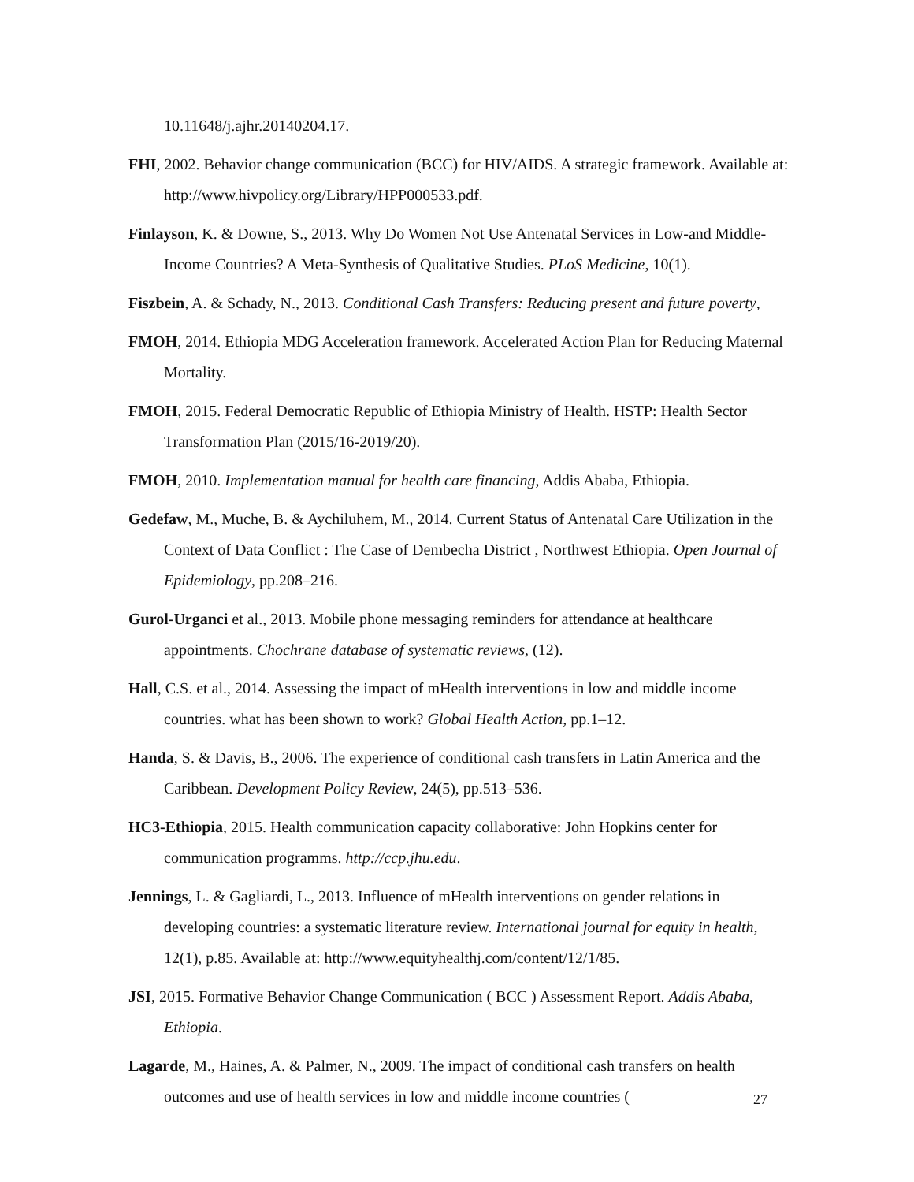10.11648/j.ajhr.20140204.17.
FHI, 2002. Behavior change communication (BCC) for HIV/AIDS. A strategic framework. Available at: http://www.hivpolicy.org/Library/HPP000533.pdf.
Finlayson, K. & Downe, S., 2013. Why Do Women Not Use Antenatal Services in Low-and Middle-Income Countries? A Meta-Synthesis of Qualitative Studies. PLoS Medicine, 10(1).
Fiszbein, A. & Schady, N., 2013. Conditional Cash Transfers: Reducing present and future poverty,
FMOH, 2014. Ethiopia MDG Acceleration framework. Accelerated Action Plan for Reducing Maternal Mortality.
FMOH, 2015. Federal Democratic Republic of Ethiopia Ministry of Health. HSTP: Health Sector Transformation Plan (2015/16-2019/20).
FMOH, 2010. Implementation manual for health care financing, Addis Ababa, Ethiopia.
Gedefaw, M., Muche, B. & Aychiluhem, M., 2014. Current Status of Antenatal Care Utilization in the Context of Data Conflict : The Case of Dembecha District , Northwest Ethiopia. Open Journal of Epidemiology, pp.208–216.
Gurol-Urganci et al., 2013. Mobile phone messaging reminders for attendance at healthcare appointments. Chochrane database of systematic reviews, (12).
Hall, C.S. et al., 2014. Assessing the impact of mHealth interventions in low and middle income countries. what has been shown to work? Global Health Action, pp.1–12.
Handa, S. & Davis, B., 2006. The experience of conditional cash transfers in Latin America and the Caribbean. Development Policy Review, 24(5), pp.513–536.
HC3-Ethiopia, 2015. Health communication capacity collaborative: John Hopkins center for communication programms. http://ccp.jhu.edu.
Jennings, L. & Gagliardi, L., 2013. Influence of mHealth interventions on gender relations in developing countries: a systematic literature review. International journal for equity in health, 12(1), p.85. Available at: http://www.equityhealthj.com/content/12/1/85.
JSI, 2015. Formative Behavior Change Communication ( BCC ) Assessment Report. Addis Ababa, Ethiopia.
Lagarde, M., Haines, A. & Palmer, N., 2009. The impact of conditional cash transfers on health outcomes and use of health services in low and middle income countries (
27